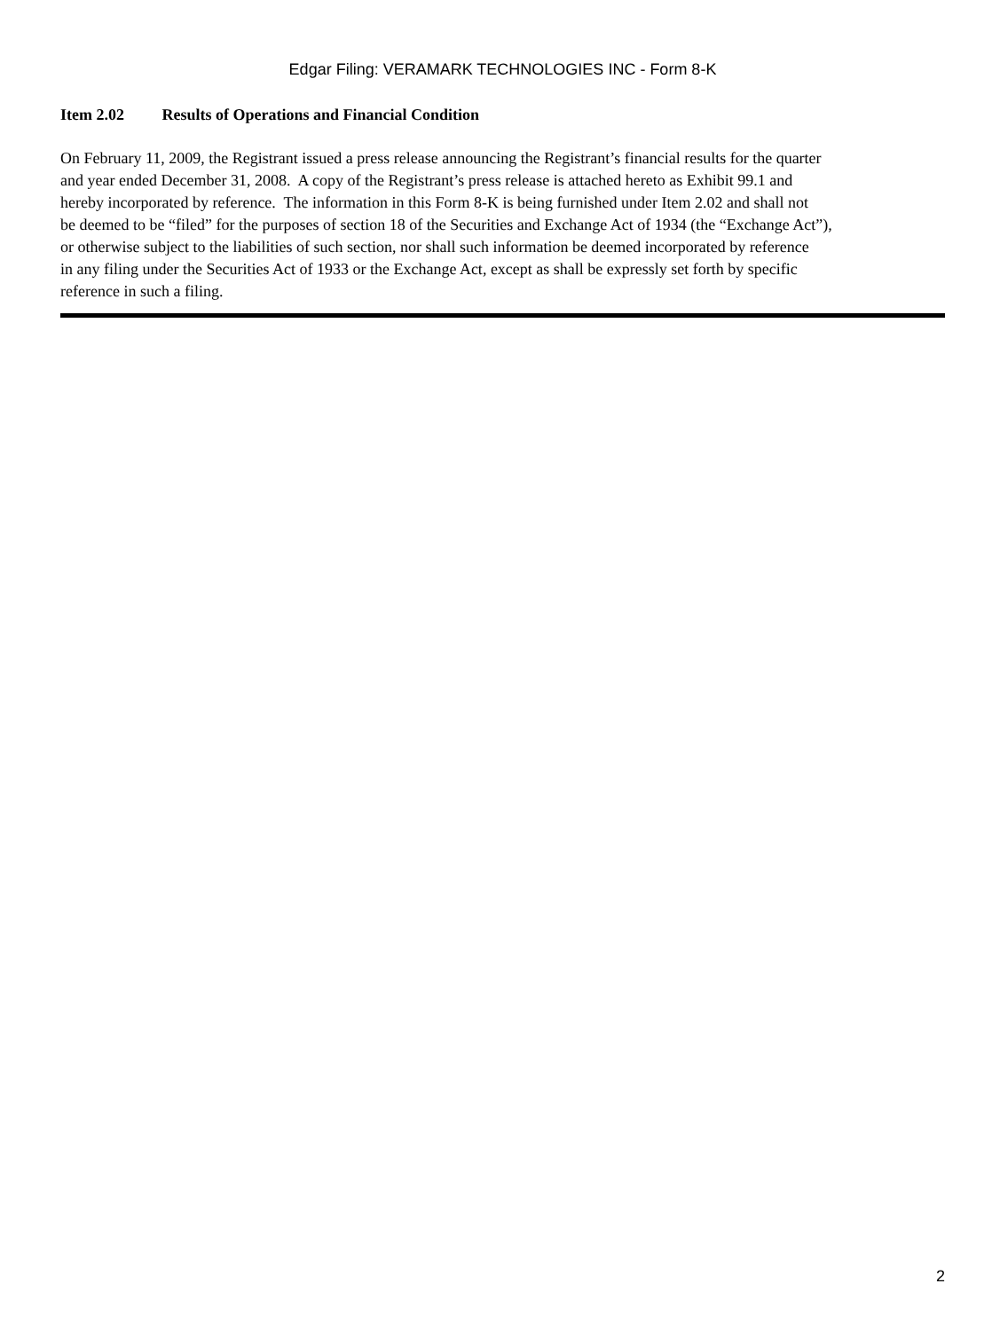Edgar Filing: VERAMARK TECHNOLOGIES INC - Form 8-K
Item 2.02 Results of Operations and Financial Condition
On February 11, 2009, the Registrant issued a press release announcing the Registrant’s financial results for the quarter
and year ended December 31, 2008. A copy of the Registrant’s press release is attached hereto as Exhibit 99.1 and
hereby incorporated by reference. The information in this Form 8-K is being furnished under Item 2.02 and shall not
be deemed to be “filed” for the purposes of section 18 of the Securities and Exchange Act of 1934 (the “Exchange Act”),
or otherwise subject to the liabilities of such section, nor shall such information be deemed incorporated by reference
in any filing under the Securities Act of 1933 or the Exchange Act, except as shall be expressly set forth by specific
reference in such a filing.
2